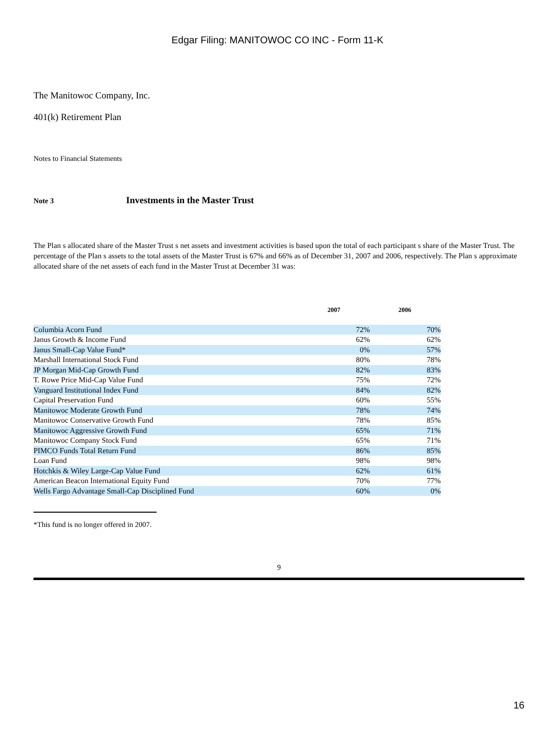Edgar Filing: MANITOWOC CO INC - Form 11-K
The Manitowoc Company, Inc.
401(k) Retirement Plan
Notes to Financial Statements
Note 3 Investments in the Master Trust
The Plan s allocated share of the Master Trust s net assets and investment activities is based upon the total of each participant s share of the Master Trust. The percentage of the Plan s assets to the total assets of the Master Trust is 67% and 66% as of December 31, 2007 and 2006, respectively. The Plan s approximate allocated share of the net assets of each fund in the Master Trust at December 31 was:
| | 2007 | 2006 |
| --- | --- | --- |
| Columbia Acorn Fund | 72% | 70% |
| Janus Growth & Income Fund | 62% | 62% |
| Janus Small-Cap Value Fund* | 0% | 57% |
| Marshall International Stock Fund | 80% | 78% |
| JP Morgan Mid-Cap Growth Fund | 82% | 83% |
| T. Rowe Price Mid-Cap Value Fund | 75% | 72% |
| Vanguard Institutional Index Fund | 84% | 82% |
| Capital Preservation Fund | 60% | 55% |
| Manitowoc Moderate Growth Fund | 78% | 74% |
| Manitowoc Conservative Growth Fund | 78% | 85% |
| Manitowoc Aggressive Growth Fund | 65% | 71% |
| Manitowoc Company Stock Fund | 65% | 71% |
| PIMCO Funds Total Return Fund | 86% | 85% |
| Loan Fund | 98% | 98% |
| Hotchkis & Wiley Large-Cap Value Fund | 62% | 61% |
| American Beacon International Equity Fund | 70% | 77% |
| Wells Fargo Advantage Small-Cap Disciplined Fund | 60% | 0% |
*This fund is no longer offered in 2007.
9
16